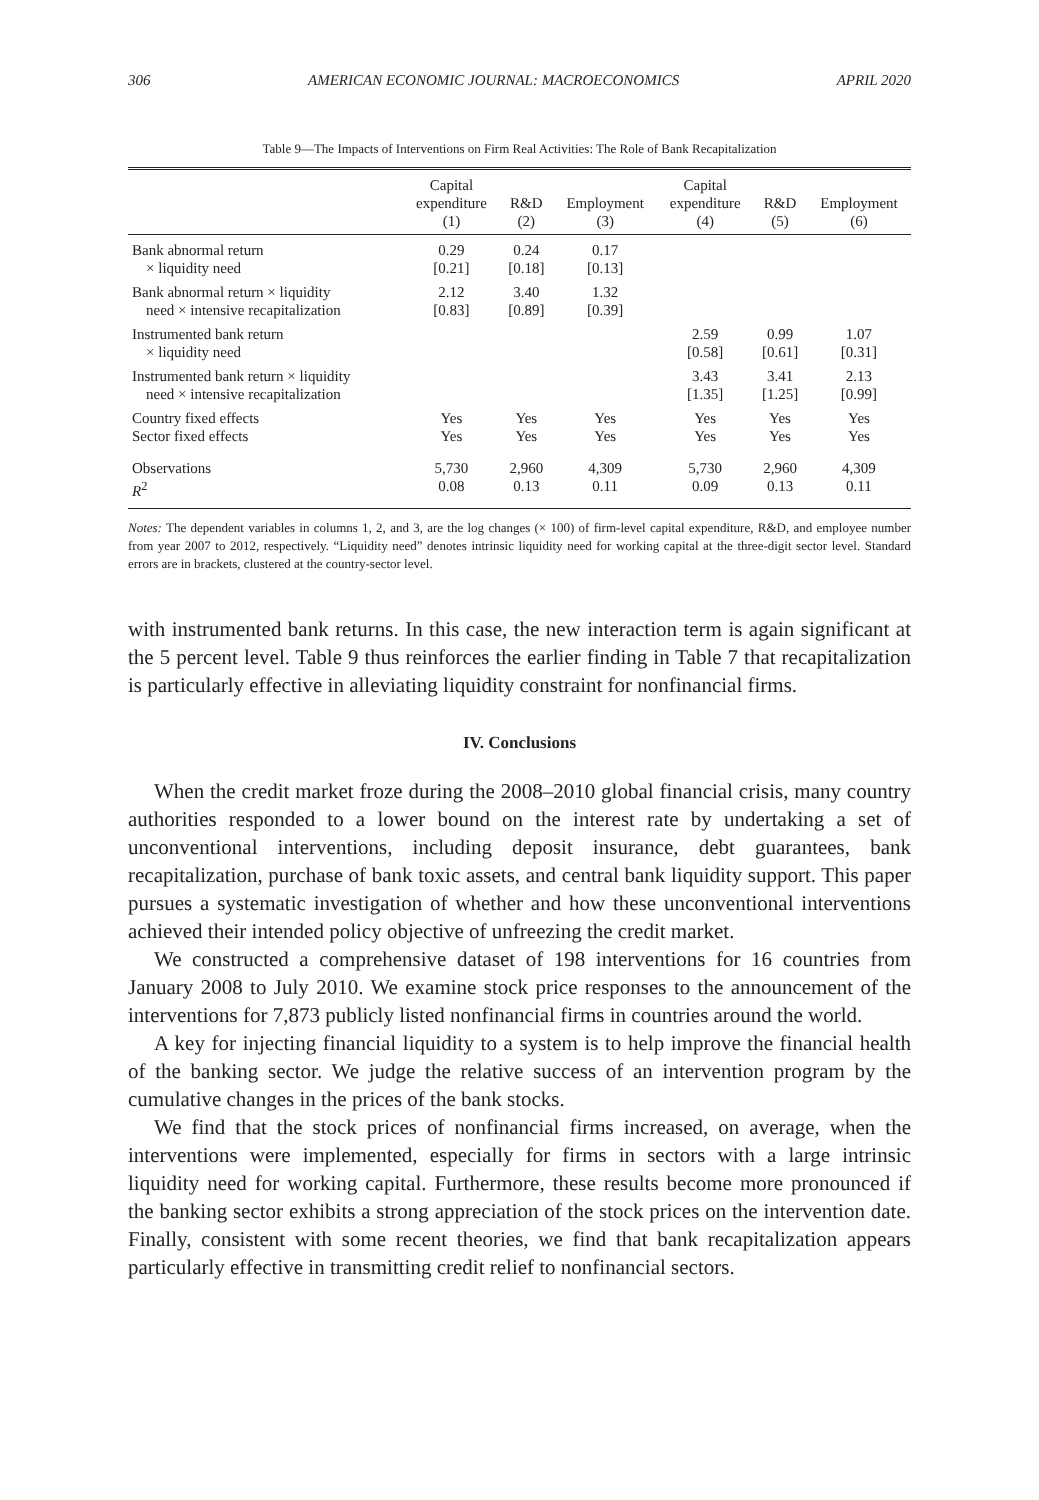306 AMERICAN ECONOMIC JOURNAL: MACROECONOMICS APRIL 2020
Table 9—The Impacts of Interventions on Firm Real Activities: The Role of Bank Recapitalization
| | Capital expenditure (1) | R&D (2) | Employment (3) | Capital expenditure (4) | R&D (5) | Employment (6) |
| --- | --- | --- | --- | --- | --- | --- |
| Bank abnormal return × liquidity need | 0.29 [0.21] | 0.24 [0.18] | 0.17 [0.13] | | | |
| Bank abnormal return × liquidity need × intensive recapitalization | 2.12 [0.83] | 3.40 [0.89] | 1.32 [0.39] | | | |
| Instrumented bank return × liquidity need | | | | 2.59 [0.58] | 0.99 [0.61] | 1.07 [0.31] |
| Instrumented bank return × liquidity need × intensive recapitalization | | | | 3.43 [1.35] | 3.41 [1.25] | 2.13 [0.99] |
| Country fixed effects | Yes | Yes | Yes | Yes | Yes | Yes |
| Sector fixed effects | Yes | Yes | Yes | Yes | Yes | Yes |
| Observations | 5,730 | 2,960 | 4,309 | 5,730 | 2,960 | 4,309 |
| R<sup>2</sup> | 0.08 | 0.13 | 0.11 | 0.09 | 0.13 | 0.11 |
Notes: The dependent variables in columns 1, 2, and 3, are the log changes (× 100) of firm-level capital expenditure, R&D, and employee number from year 2007 to 2012, respectively. “Liquidity need” denotes intrinsic liquidity need for working capital at the three-digit sector level. Standard errors are in brackets, clustered at the country-sector level.
with instrumented bank returns. In this case, the new interaction term is again significant at the 5 percent level. Table 9 thus reinforces the earlier finding in Table 7 that recapitalization is particularly effective in alleviating liquidity constraint for nonfinancial firms.
IV. Conclusions
When the credit market froze during the 2008–2010 global financial crisis, many country authorities responded to a lower bound on the interest rate by undertaking a set of unconventional interventions, including deposit insurance, debt guarantees, bank recapitalization, purchase of bank toxic assets, and central bank liquidity support. This paper pursues a systematic investigation of whether and how these unconventional interventions achieved their intended policy objective of unfreezing the credit market.
We constructed a comprehensive dataset of 198 interventions for 16 countries from January 2008 to July 2010. We examine stock price responses to the announcement of the interventions for 7,873 publicly listed nonfinancial firms in countries around the world.
A key for injecting financial liquidity to a system is to help improve the financial health of the banking sector. We judge the relative success of an intervention program by the cumulative changes in the prices of the bank stocks.
We find that the stock prices of nonfinancial firms increased, on average, when the interventions were implemented, especially for firms in sectors with a large intrinsic liquidity need for working capital. Furthermore, these results become more pronounced if the banking sector exhibits a strong appreciation of the stock prices on the intervention date. Finally, consistent with some recent theories, we find that bank recapitalization appears particularly effective in transmitting credit relief to nonfinancial sectors.